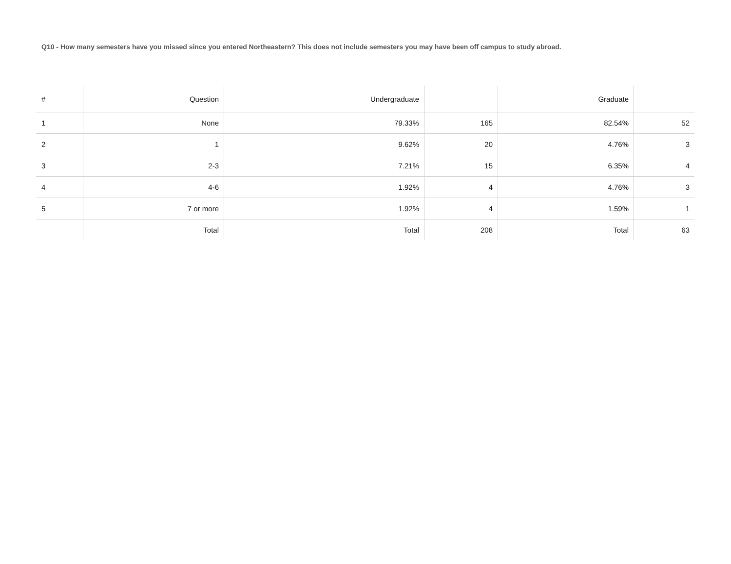Q10 - How many semesters have you missed since you entered Northeastern? This does not include semesters you may have been off campus to study abroad.
| # | Question | Undergraduate | | Graduate | |
| --- | --- | --- | --- | --- | --- |
| 1 | None | 79.33% | 165 | 82.54% | 52 |
| 2 | 1 | 9.62% | 20 | 4.76% | 3 |
| 3 | 2-3 | 7.21% | 15 | 6.35% | 4 |
| 4 | 4-6 | 1.92% | 4 | 4.76% | 3 |
| 5 | 7 or more | 1.92% | 4 | 1.59% | 1 |
| | Total | Total | 208 | Total | 63 |